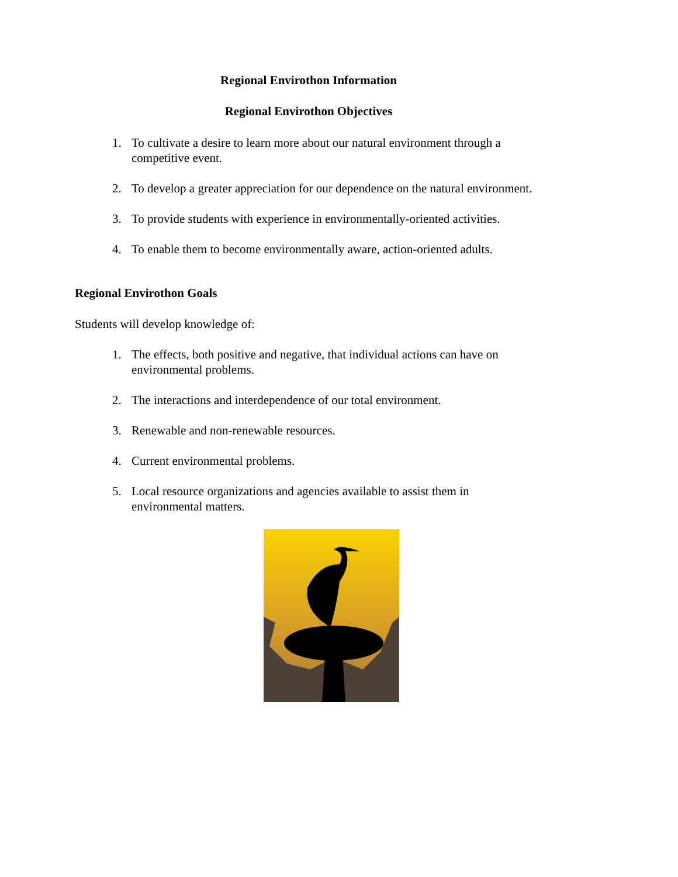Regional Envirothon Information
Regional Envirothon Objectives
1. To cultivate a desire to learn more about our natural environment through a competitive event.
2. To develop a greater appreciation for our dependence on the natural environment.
3. To provide students with experience in environmentally-oriented activities.
4. To enable them to become environmentally aware, action-oriented adults.
Regional Envirothon Goals
Students will develop knowledge of:
1. The effects, both positive and negative, that individual actions can have on environmental problems.
2. The interactions and interdependence of our total environment.
3. Renewable and non-renewable resources.
4. Current environmental problems.
5. Local resource organizations and agencies available to assist them in environmental matters.